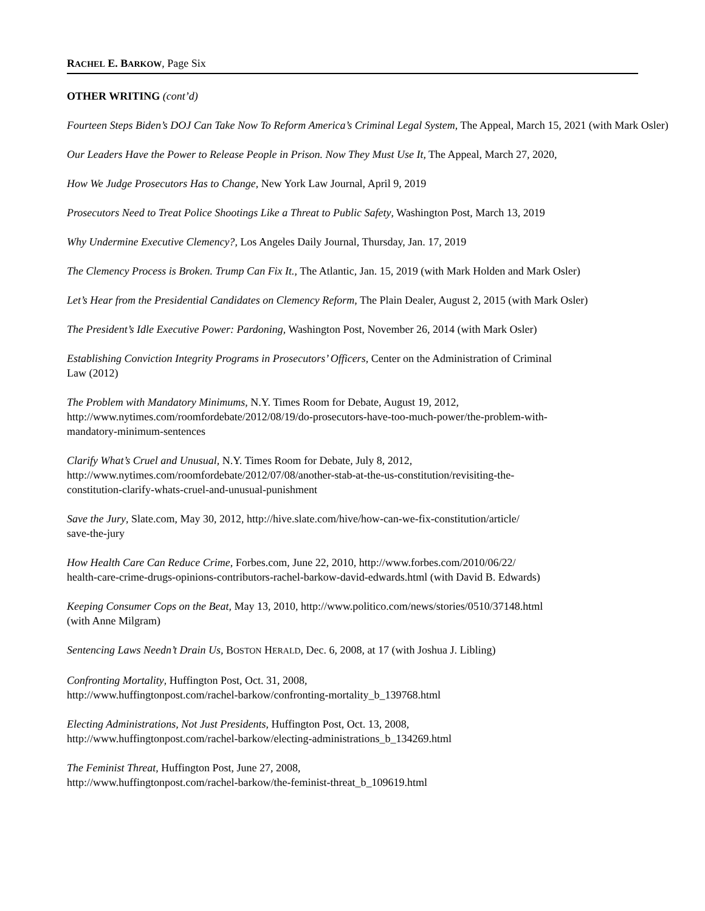RACHEL E. BARKOW, Page Six
OTHER WRITING (cont’d)
Fourteen Steps Biden’s DOJ Can Take Now To Reform America’s Criminal Legal System, The Appeal, March 15, 2021 (with Mark Osler)
Our Leaders Have the Power to Release People in Prison. Now They Must Use It, The Appeal, March 27, 2020,
How We Judge Prosecutors Has to Change, New York Law Journal, April 9, 2019
Prosecutors Need to Treat Police Shootings Like a Threat to Public Safety, Washington Post, March 13, 2019
Why Undermine Executive Clemency?, Los Angeles Daily Journal, Thursday, Jan. 17, 2019
The Clemency Process is Broken. Trump Can Fix It., The Atlantic, Jan. 15, 2019 (with Mark Holden and Mark Osler)
Let’s Hear from the Presidential Candidates on Clemency Reform, The Plain Dealer, August 2, 2015 (with Mark Osler)
The President’s Idle Executive Power: Pardoning, Washington Post, November 26, 2014 (with Mark Osler)
Establishing Conviction Integrity Programs in Prosecutors’ Officers, Center on the Administration of Criminal
Law (2012)
The Problem with Mandatory Minimums, N.Y. Times Room for Debate, August 19, 2012,
http://www.nytimes.com/roomfordebate/2012/08/19/do-prosecutors-have-too-much-power/the-problem-with-
mandatory-minimum-sentences
Clarify What’s Cruel and Unusual, N.Y. Times Room for Debate, July 8, 2012,
http://www.nytimes.com/roomfordebate/2012/07/08/another-stab-at-the-us-constitution/revisiting-the-
constitution-clarify-whats-cruel-and-unusual-punishment
Save the Jury, Slate.com, May 30, 2012, http://hive.slate.com/hive/how-can-we-fix-constitution/article/
save-the-jury
How Health Care Can Reduce Crime, Forbes.com, June 22, 2010, http://www.forbes.com/2010/06/22/
health-care-crime-drugs-opinions-contributors-rachel-barkow-david-edwards.html (with David B. Edwards)
Keeping Consumer Cops on the Beat, May 13, 2010, http://www.politico.com/news/stories/0510/37148.html
(with Anne Milgram)
Sentencing Laws Needn’t Drain Us, BOSTON HERALD, Dec. 6, 2008, at 17 (with Joshua J. Libling)
Confronting Mortality, Huffington Post, Oct. 31, 2008,
http://www.huffingtonpost.com/rachel-barkow/confronting-mortality_b_139768.html
Electing Administrations, Not Just Presidents, Huffington Post, Oct. 13, 2008,
http://www.huffingtonpost.com/rachel-barkow/electing-administrations_b_134269.html
The Feminist Threat, Huffington Post, June 27, 2008,
http://www.huffingtonpost.com/rachel-barkow/the-feminist-threat_b_109619.html